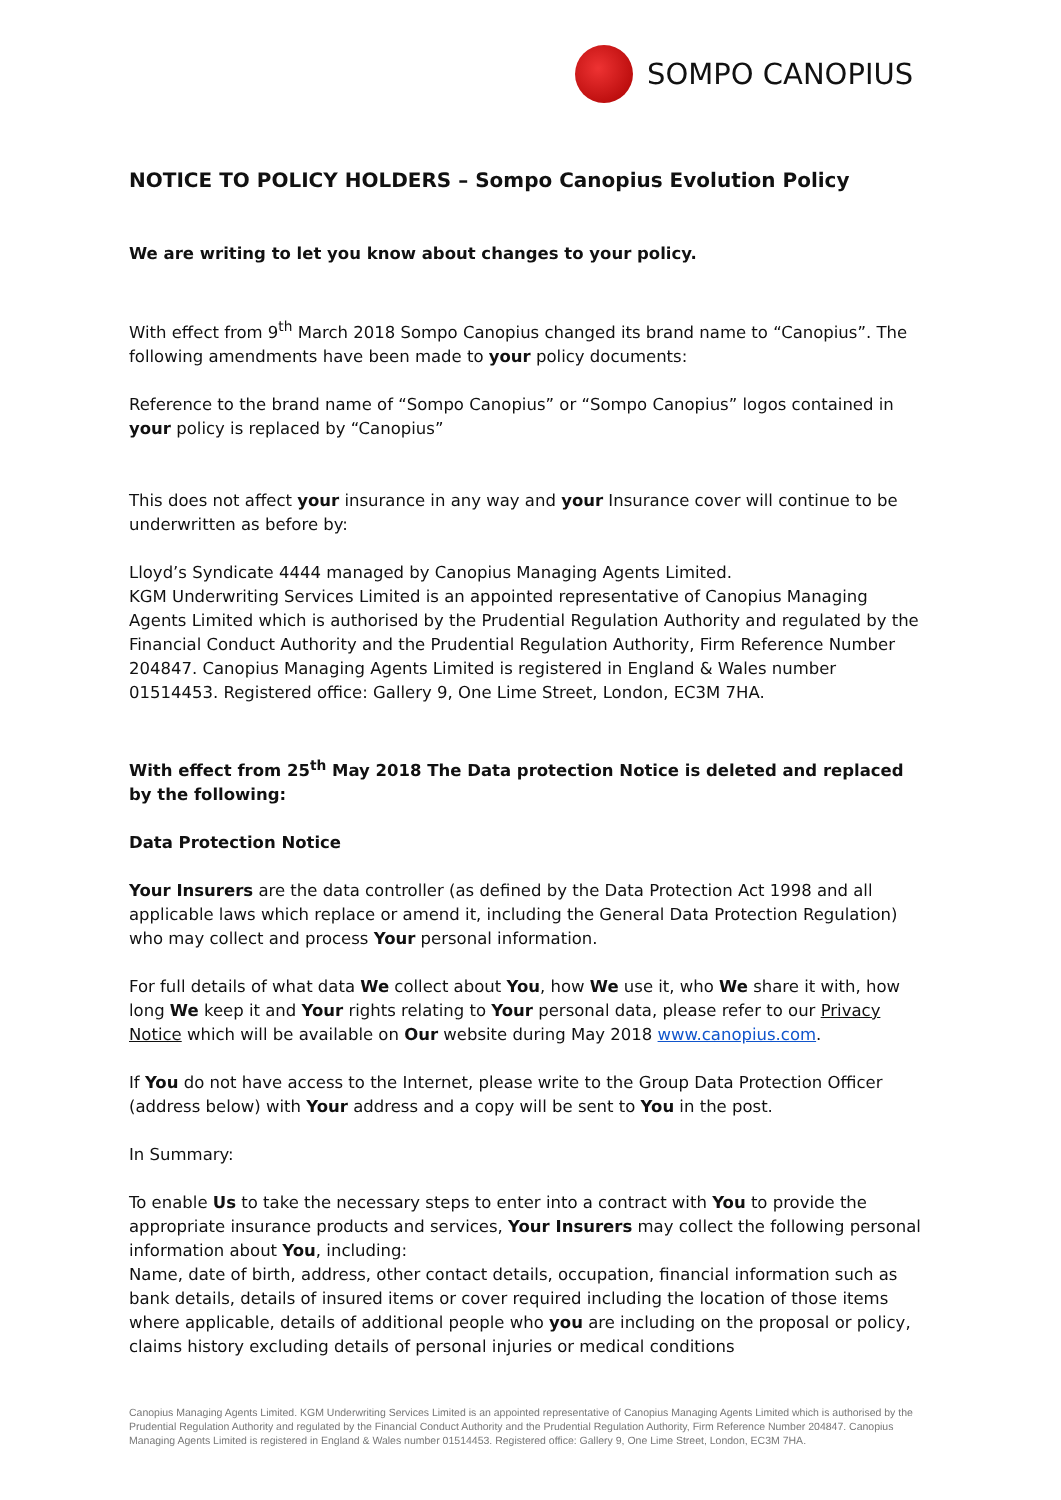SOMPO CANOPIUS
NOTICE TO POLICY HOLDERS – Sompo Canopius Evolution Policy
We are writing to let you know about changes to your policy.
With effect from 9<sup>th</sup> March 2018 Sompo Canopius changed its brand name to “Canopius”. The following amendments have been made to your policy documents:
Reference to the brand name of “Sompo Canopius” or “Sompo Canopius” logos contained in your policy is replaced by “Canopius”
This does not affect your insurance in any way and your Insurance cover will continue to be underwritten as before by:
Lloyd’s Syndicate 4444 managed by Canopius Managing Agents Limited.
KGM Underwriting Services Limited is an appointed representative of Canopius Managing Agents Limited which is authorised by the Prudential Regulation Authority and regulated by the Financial Conduct Authority and the Prudential Regulation Authority, Firm Reference Number 204847. Canopius Managing Agents Limited is registered in England & Wales number 01514453. Registered office: Gallery 9, One Lime Street, London, EC3M 7HA.
With effect from 25<sup>th</sup> May 2018 The Data protection Notice is deleted and replaced by the following:
Data Protection Notice
Your Insurers are the data controller (as defined by the Data Protection Act 1998 and all applicable laws which replace or amend it, including the General Data Protection Regulation) who may collect and process Your personal information.
For full details of what data We collect about You, how We use it, who We share it with, how long We keep it and Your rights relating to Your personal data, please refer to our Privacy Notice which will be available on Our website during May 2018 www.canopius.com.
If You do not have access to the Internet, please write to the Group Data Protection Officer (address below) with Your address and a copy will be sent to You in the post.
In Summary:
To enable Us to take the necessary steps to enter into a contract with You to provide the appropriate insurance products and services, Your Insurers may collect the following personal information about You, including:
Name, date of birth, address, other contact details, occupation, financial information such as bank details, details of insured items or cover required including the location of those items where applicable, details of additional people who you are including on the proposal or policy, claims history excluding details of personal injuries or medical conditions
Canopius Managing Agents Limited. KGM Underwriting Services Limited is an appointed representative of Canopius Managing Agents Limited which is authorised by the Prudential Regulation Authority and regulated by the Financial Conduct Authority and the Prudential Regulation Authority, Firm Reference Number 204847. Canopius Managing Agents Limited is registered in England & Wales number 01514453. Registered office: Gallery 9, One Lime Street, London, EC3M 7HA.